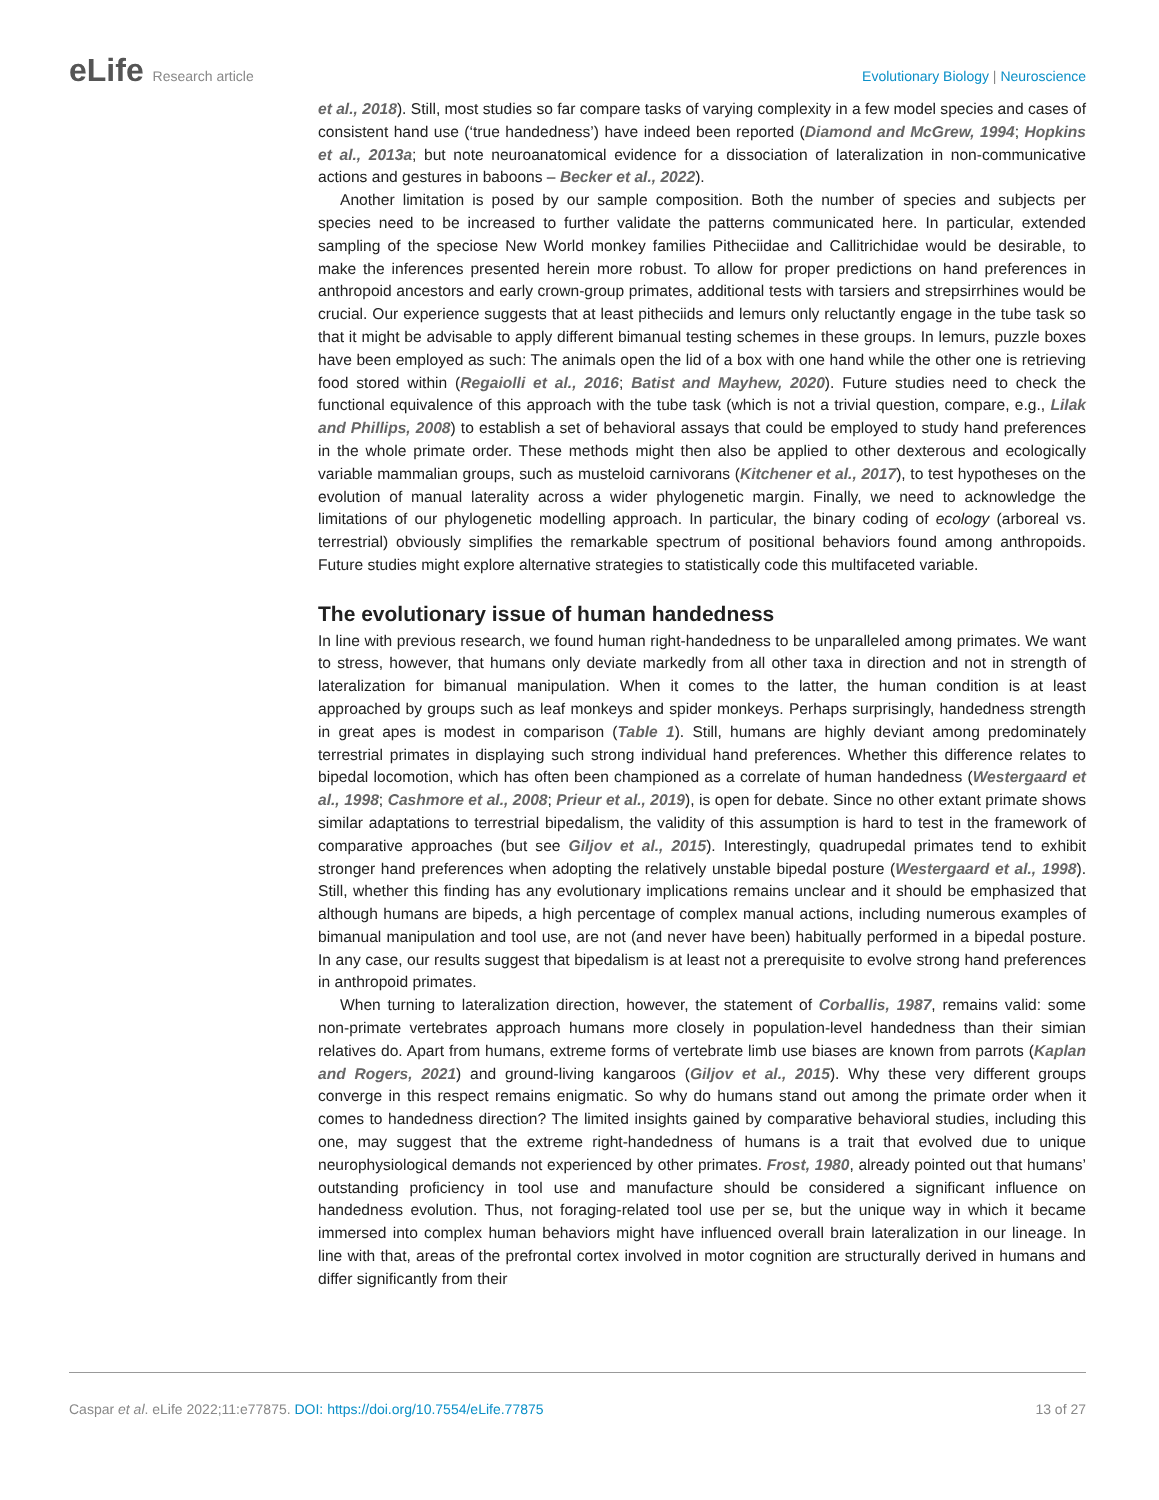eLife Research article Evolutionary Biology | Neuroscience
et al., 2018). Still, most studies so far compare tasks of varying complexity in a few model species and cases of consistent hand use (‘true handedness’) have indeed been reported (Diamond and McGrew, 1994; Hopkins et al., 2013a; but note neuroanatomical evidence for a dissociation of lateralization in non-communicative actions and gestures in baboons – Becker et al., 2022).
Another limitation is posed by our sample composition. Both the number of species and subjects per species need to be increased to further validate the patterns communicated here. In particular, extended sampling of the speciose New World monkey families Pitheciidae and Callitrichidae would be desirable, to make the inferences presented herein more robust. To allow for proper predictions on hand preferences in anthropoid ancestors and early crown-group primates, additional tests with tarsiers and strepsirrhines would be crucial. Our experience suggests that at least pitheciids and lemurs only reluctantly engage in the tube task so that it might be advisable to apply different bimanual testing schemes in these groups. In lemurs, puzzle boxes have been employed as such: The animals open the lid of a box with one hand while the other one is retrieving food stored within (Regaiolli et al., 2016; Batist and Mayhew, 2020). Future studies need to check the functional equivalence of this approach with the tube task (which is not a trivial question, compare, e.g., Lilak and Phillips, 2008) to establish a set of behavioral assays that could be employed to study hand preferences in the whole primate order. These methods might then also be applied to other dexterous and ecologically variable mammalian groups, such as musteloid carnivorans (Kitchener et al., 2017), to test hypotheses on the evolution of manual laterality across a wider phylogenetic margin. Finally, we need to acknowledge the limitations of our phylogenetic modelling approach. In particular, the binary coding of ecology (arboreal vs. terrestrial) obviously simplifies the remarkable spectrum of positional behaviors found among anthropoids. Future studies might explore alternative strategies to statistically code this multifaceted variable.
The evolutionary issue of human handedness
In line with previous research, we found human right-handedness to be unparalleled among primates. We want to stress, however, that humans only deviate markedly from all other taxa in direction and not in strength of lateralization for bimanual manipulation. When it comes to the latter, the human condition is at least approached by groups such as leaf monkeys and spider monkeys. Perhaps surprisingly, handedness strength in great apes is modest in comparison (Table 1). Still, humans are highly deviant among predominately terrestrial primates in displaying such strong individual hand preferences. Whether this difference relates to bipedal locomotion, which has often been championed as a correlate of human handedness (Westergaard et al., 1998; Cashmore et al., 2008; Prieur et al., 2019), is open for debate. Since no other extant primate shows similar adaptations to terrestrial bipedalism, the validity of this assumption is hard to test in the framework of comparative approaches (but see Giljov et al., 2015). Interestingly, quadrupedal primates tend to exhibit stronger hand preferences when adopting the relatively unstable bipedal posture (Westergaard et al., 1998). Still, whether this finding has any evolutionary implications remains unclear and it should be emphasized that although humans are bipeds, a high percentage of complex manual actions, including numerous examples of bimanual manipulation and tool use, are not (and never have been) habitually performed in a bipedal posture. In any case, our results suggest that bipedalism is at least not a prerequisite to evolve strong hand preferences in anthropoid primates.
When turning to lateralization direction, however, the statement of Corballis, 1987, remains valid: some non-primate vertebrates approach humans more closely in population-level handedness than their simian relatives do. Apart from humans, extreme forms of vertebrate limb use biases are known from parrots (Kaplan and Rogers, 2021) and ground-living kangaroos (Giljov et al., 2015). Why these very different groups converge in this respect remains enigmatic. So why do humans stand out among the primate order when it comes to handedness direction? The limited insights gained by comparative behavioral studies, including this one, may suggest that the extreme right-handedness of humans is a trait that evolved due to unique neurophysiological demands not experienced by other primates. Frost, 1980, already pointed out that humans’ outstanding proficiency in tool use and manufacture should be considered a significant influence on handedness evolution. Thus, not foraging-related tool use per se, but the unique way in which it became immersed into complex human behaviors might have influenced overall brain lateralization in our lineage. In line with that, areas of the prefrontal cortex involved in motor cognition are structurally derived in humans and differ significantly from their
Caspar et al. eLife 2022;11:e77875. DOI: https://doi.org/10.7554/eLife.77875
13 of 27